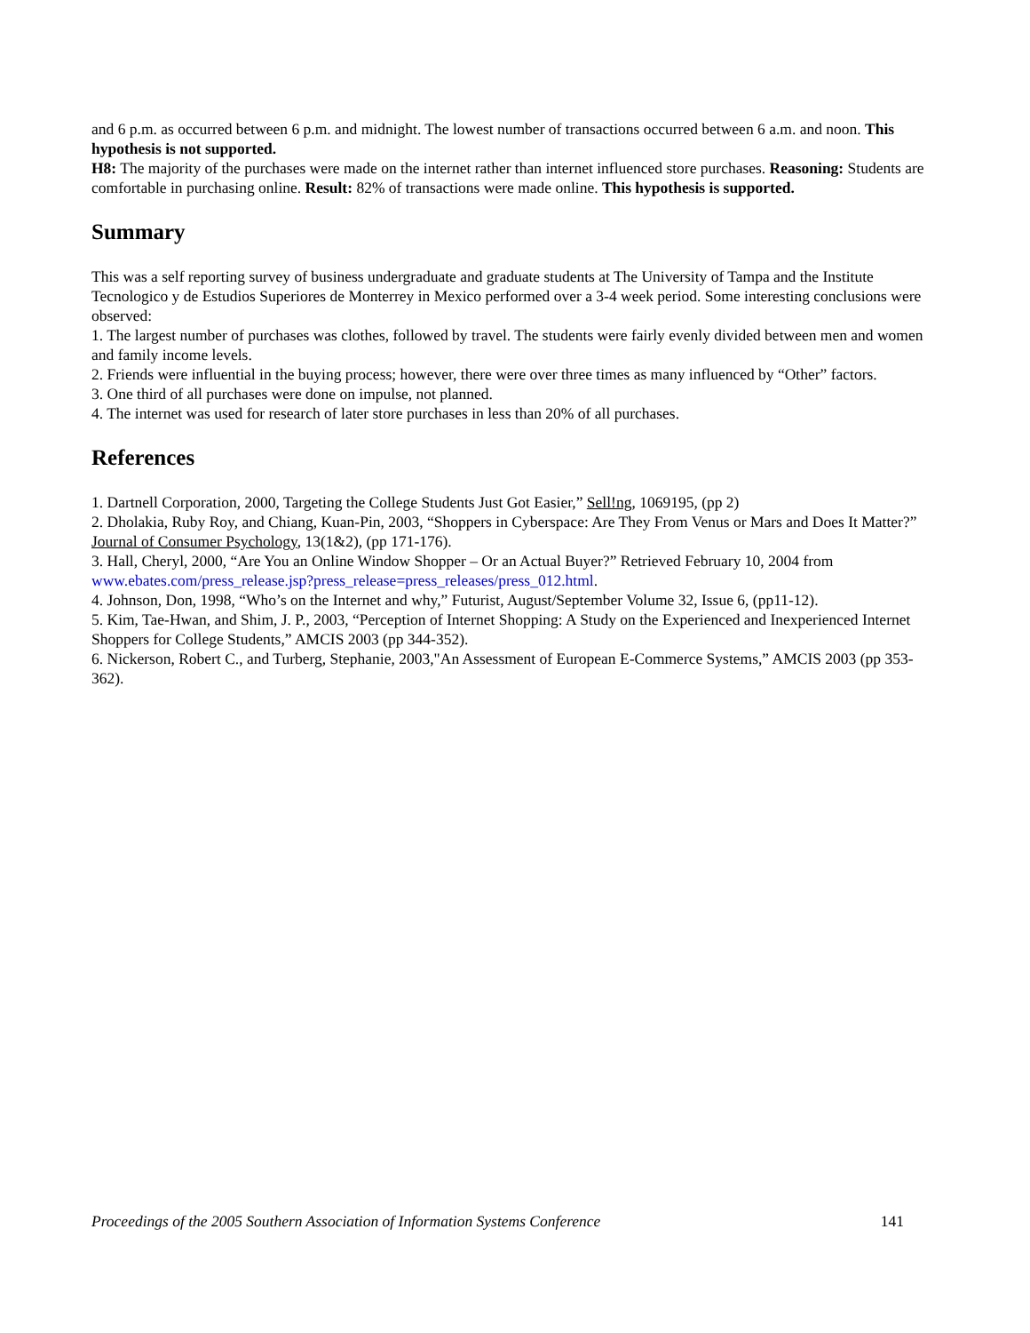and 6 p.m. as occurred between 6 p.m. and midnight. The lowest number of transactions occurred between 6 a.m. and noon. This hypothesis is not supported.
H8: The majority of the purchases were made on the internet rather than internet influenced store purchases. Reasoning: Students are comfortable in purchasing online. Result: 82% of transactions were made online. This hypothesis is supported.
Summary
This was a self reporting survey of business undergraduate and graduate students at The University of Tampa and the Institute Tecnologico y de Estudios Superiores de Monterrey in Mexico performed over a 3-4 week period. Some interesting conclusions were observed:
1. The largest number of purchases was clothes, followed by travel. The students were fairly evenly divided between men and women and family income levels.
2. Friends were influential in the buying process; however, there were over three times as many influenced by “Other” factors.
3. One third of all purchases were done on impulse, not planned.
4. The internet was used for research of later store purchases in less than 20% of all purchases.
References
1. Dartnell Corporation, 2000, Targeting the College Students Just Got Easier,” Sell!ng, 1069195, (pp 2)
2. Dholakia, Ruby Roy, and Chiang, Kuan-Pin, 2003, “Shoppers in Cyberspace: Are They From Venus or Mars and Does It Matter?” Journal of Consumer Psychology, 13(1&2), (pp 171-176).
3. Hall, Cheryl, 2000, “Are You an Online Window Shopper – Or an Actual Buyer?” Retrieved February 10, 2004 from www.ebates.com/press_release.jsp?press_release=press_releases/press_012.html.
4. Johnson, Don, 1998, “Who’s on the Internet and why,” Futurist, August/September Volume 32, Issue 6, (pp11-12).
5. Kim, Tae-Hwan, and Shim, J. P., 2003, “Perception of Internet Shopping: A Study on the Experienced and Inexperienced Internet Shoppers for College Students,” AMCIS 2003 (pp 344-352).
6. Nickerson, Robert C., and Turberg, Stephanie, 2003,"An Assessment of European E-Commerce Systems,” AMCIS 2003 (pp 353-362).
Proceedings of the 2005 Southern Association of Information Systems Conference 141